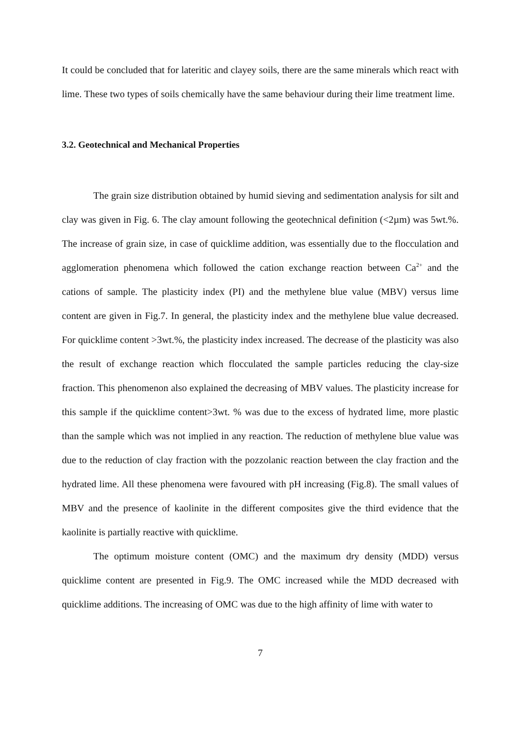It could be concluded that for lateritic and clayey soils, there are the same minerals which react with lime. These two types of soils chemically have the same behaviour during their lime treatment lime.
3.2. Geotechnical and Mechanical Properties
The grain size distribution obtained by humid sieving and sedimentation analysis for silt and clay was given in Fig. 6. The clay amount following the geotechnical definition (<2µm) was 5wt.%. The increase of grain size, in case of quicklime addition, was essentially due to the flocculation and agglomeration phenomena which followed the cation exchange reaction between Ca<sup>2+</sup> and the cations of sample. The plasticity index (PI) and the methylene blue value (MBV) versus lime content are given in Fig.7. In general, the plasticity index and the methylene blue value decreased. For quicklime content >3wt.%, the plasticity index increased. The decrease of the plasticity was also the result of exchange reaction which flocculated the sample particles reducing the clay-size fraction. This phenomenon also explained the decreasing of MBV values. The plasticity increase for this sample if the quicklime content>3wt. % was due to the excess of hydrated lime, more plastic than the sample which was not implied in any reaction. The reduction of methylene blue value was due to the reduction of clay fraction with the pozzolanic reaction between the clay fraction and the hydrated lime. All these phenomena were favoured with pH increasing (Fig.8). The small values of MBV and the presence of kaolinite in the different composites give the third evidence that the kaolinite is partially reactive with quicklime.
The optimum moisture content (OMC) and the maximum dry density (MDD) versus quicklime content are presented in Fig.9. The OMC increased while the MDD decreased with quicklime additions. The increasing of OMC was due to the high affinity of lime with water to
7